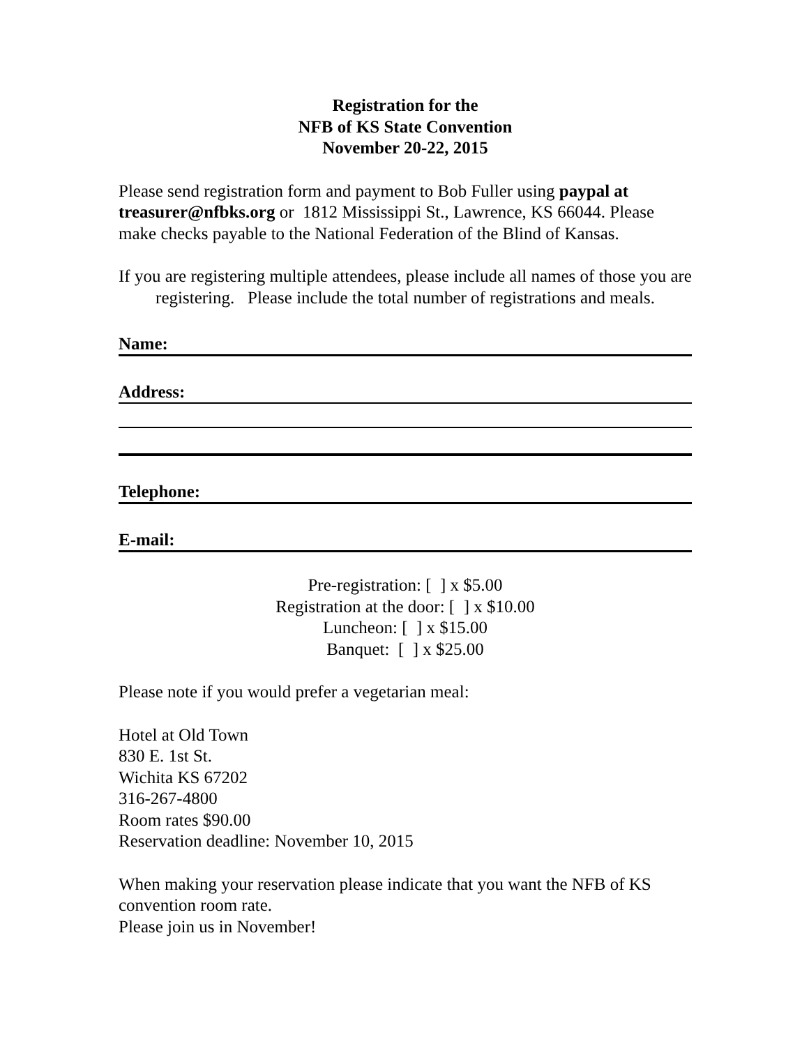Registration for the
NFB of KS State Convention
November 20-22, 2015
Please send registration form and payment to Bob Fuller using paypal at treasurer@nfbks.org or 1812 Mississippi St., Lawrence, KS 66044. Please make checks payable to the National Federation of the Blind of Kansas.
If you are registering multiple attendees, please include all names of those you are registering. Please include the total number of registrations and meals.
Name:
Address:
Telephone:
E-mail:
Pre-registration: [ ] x $5.00
Registration at the door: [ ] x $10.00
Luncheon: [ ] x $15.00
Banquet: [ ] x $25.00
Please note if you would prefer a vegetarian meal:
Hotel at Old Town
830 E. 1st St.
Wichita KS 67202
316-267-4800
Room rates $90.00
Reservation deadline: November 10, 2015
When making your reservation please indicate that you want the NFB of KS convention room rate.
Please join us in November!